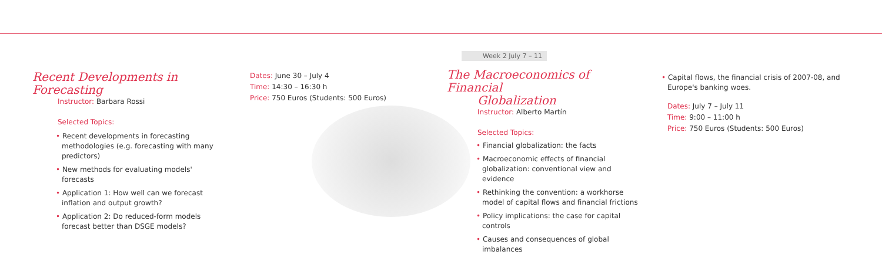Recent Developments in Forecasting
Instructor: Barbara Rossi
Selected Topics:
• Recent developments in forecasting methodologies (e.g. forecasting with many predictors)
• New methods for evaluating models' forecasts
• Application 1: How well can we forecast inflation and output growth?
• Application 2: Do reduced-form models forecast better than DSGE models?
Dates: June 30 – July 4
Time: 14:30 – 16:30 h
Price: 750 Euros (Students: 500 Euros)
Week 2 July 7 – 11
The Macroeconomics of Financial
Globalization
Instructor: Alberto Martín
Selected Topics:
• Financial globalization: the facts
• Macroeconomic effects of financial globalization: conventional view and evidence
• Rethinking the convention: a workhorse model of capital flows and financial frictions
• Policy implications: the case for capital controls
• Causes and consequences of global imbalances
• Capital flows, the financial crisis of 2007-08, and Europe's banking woes.
Dates: July 7 – July 11
Time: 9:00 – 11:00 h
Price: 750 Euros (Students: 500 Euros)